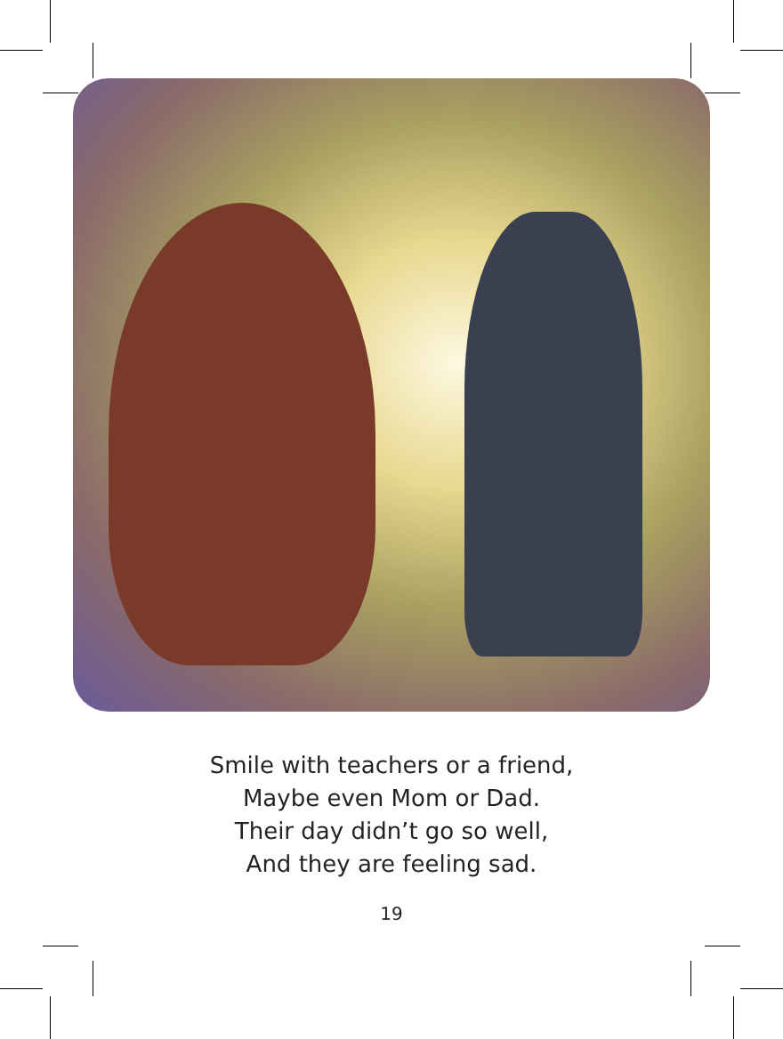Smile with teachers or a friend,
Maybe even Mom or Dad.
Their day didn’t go so well,
And they are feeling sad.
19